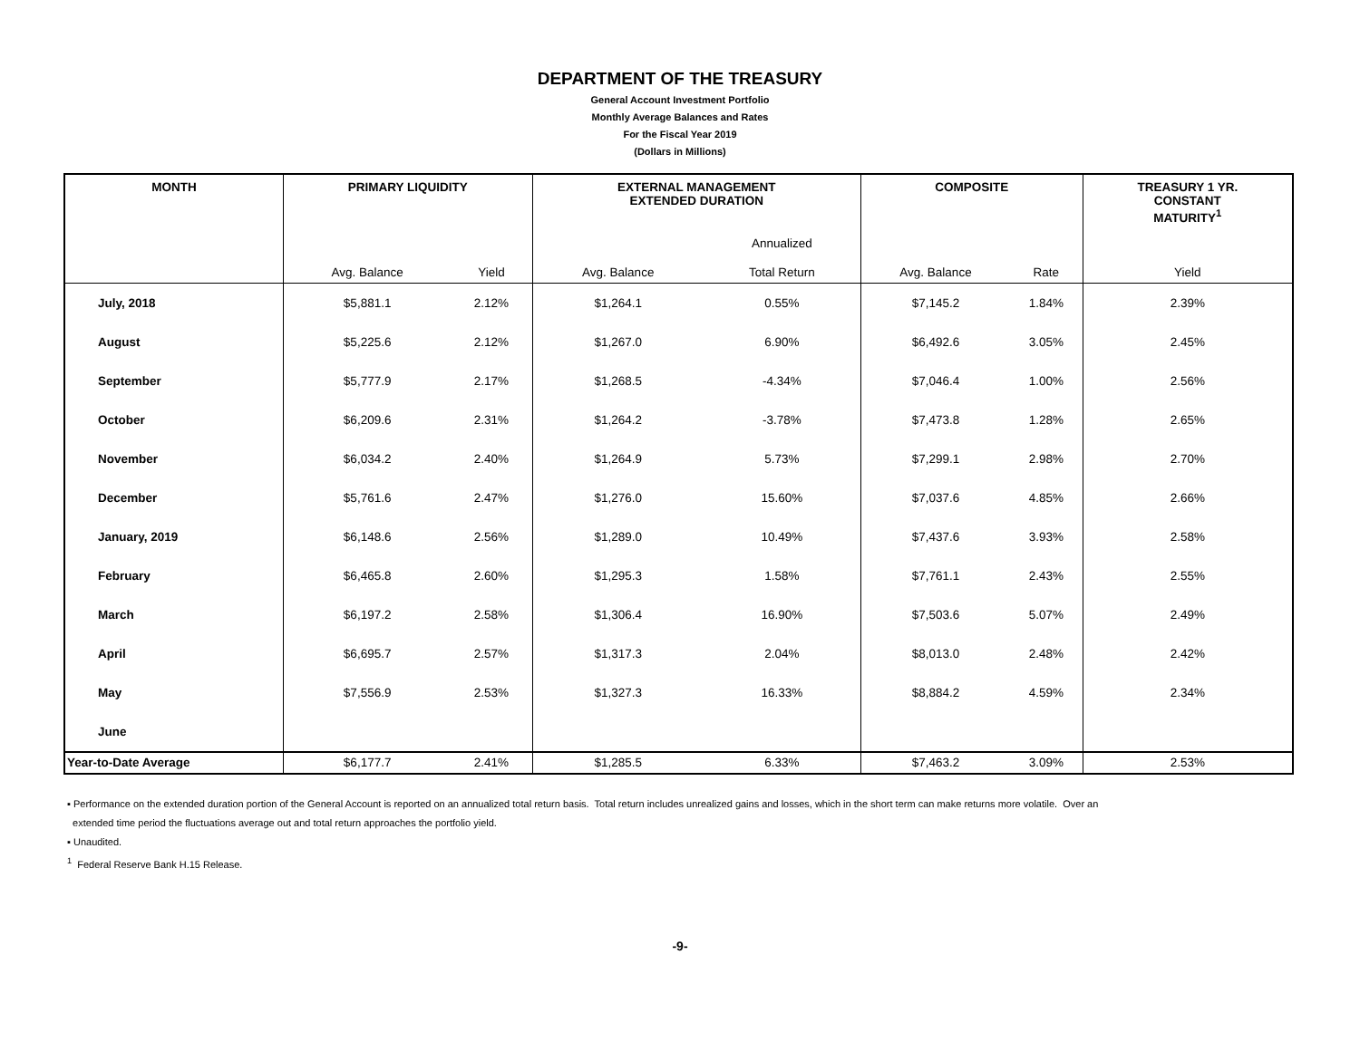DEPARTMENT OF THE TREASURY
General Account Investment Portfolio
Monthly Average Balances and Rates
For the Fiscal Year 2019
(Dollars in Millions)
| MONTH | PRIMARY LIQUIDITY | | EXTERNAL MANAGEMENT EXTENDED DURATION | | COMPOSITE | | TREASURY 1 YR. CONSTANT MATURITY<sup>1</sup> |
| --- | --- | --- | --- | --- | --- | --- | --- |
| | | | | Annualized | | | |
| | Avg. Balance | Yield | Avg. Balance | Total Return | Avg. Balance | Rate | Yield |
| July, 2018 | $5,881.1 | 2.12% | $1,264.1 | 0.55% | $7,145.2 | 1.84% | 2.39% |
| August | $5,225.6 | 2.12% | $1,267.0 | 6.90% | $6,492.6 | 3.05% | 2.45% |
| September | $5,777.9 | 2.17% | $1,268.5 | -4.34% | $7,046.4 | 1.00% | 2.56% |
| October | $6,209.6 | 2.31% | $1,264.2 | -3.78% | $7,473.8 | 1.28% | 2.65% |
| November | $6,034.2 | 2.40% | $1,264.9 | 5.73% | $7,299.1 | 2.98% | 2.70% |
| December | $5,761.6 | 2.47% | $1,276.0 | 15.60% | $7,037.6 | 4.85% | 2.66% |
| January, 2019 | $6,148.6 | 2.56% | $1,289.0 | 10.49% | $7,437.6 | 3.93% | 2.58% |
| February | $6,465.8 | 2.60% | $1,295.3 | 1.58% | $7,761.1 | 2.43% | 2.55% |
| March | $6,197.2 | 2.58% | $1,306.4 | 16.90% | $7,503.6 | 5.07% | 2.49% |
| April | $6,695.7 | 2.57% | $1,317.3 | 2.04% | $8,013.0 | 2.48% | 2.42% |
| May | $7,556.9 | 2.53% | $1,327.3 | 16.33% | $8,884.2 | 4.59% | 2.34% |
| June | | | | | | | |
| Year-to-Date Average | $6,177.7 | 2.41% | $1,285.5 | 6.33% | $7,463.2 | 3.09% | 2.53% |
▪ Performance on the extended duration portion of the General Account is reported on an annualized total return basis. Total return includes unrealized gains and losses, which in the short term can make returns more volatile. Over an
extended time period the fluctuations average out and total return approaches the portfolio yield.
▪ Unaudited.
<sup>1</sup> Federal Reserve Bank H.15 Release.
-9-